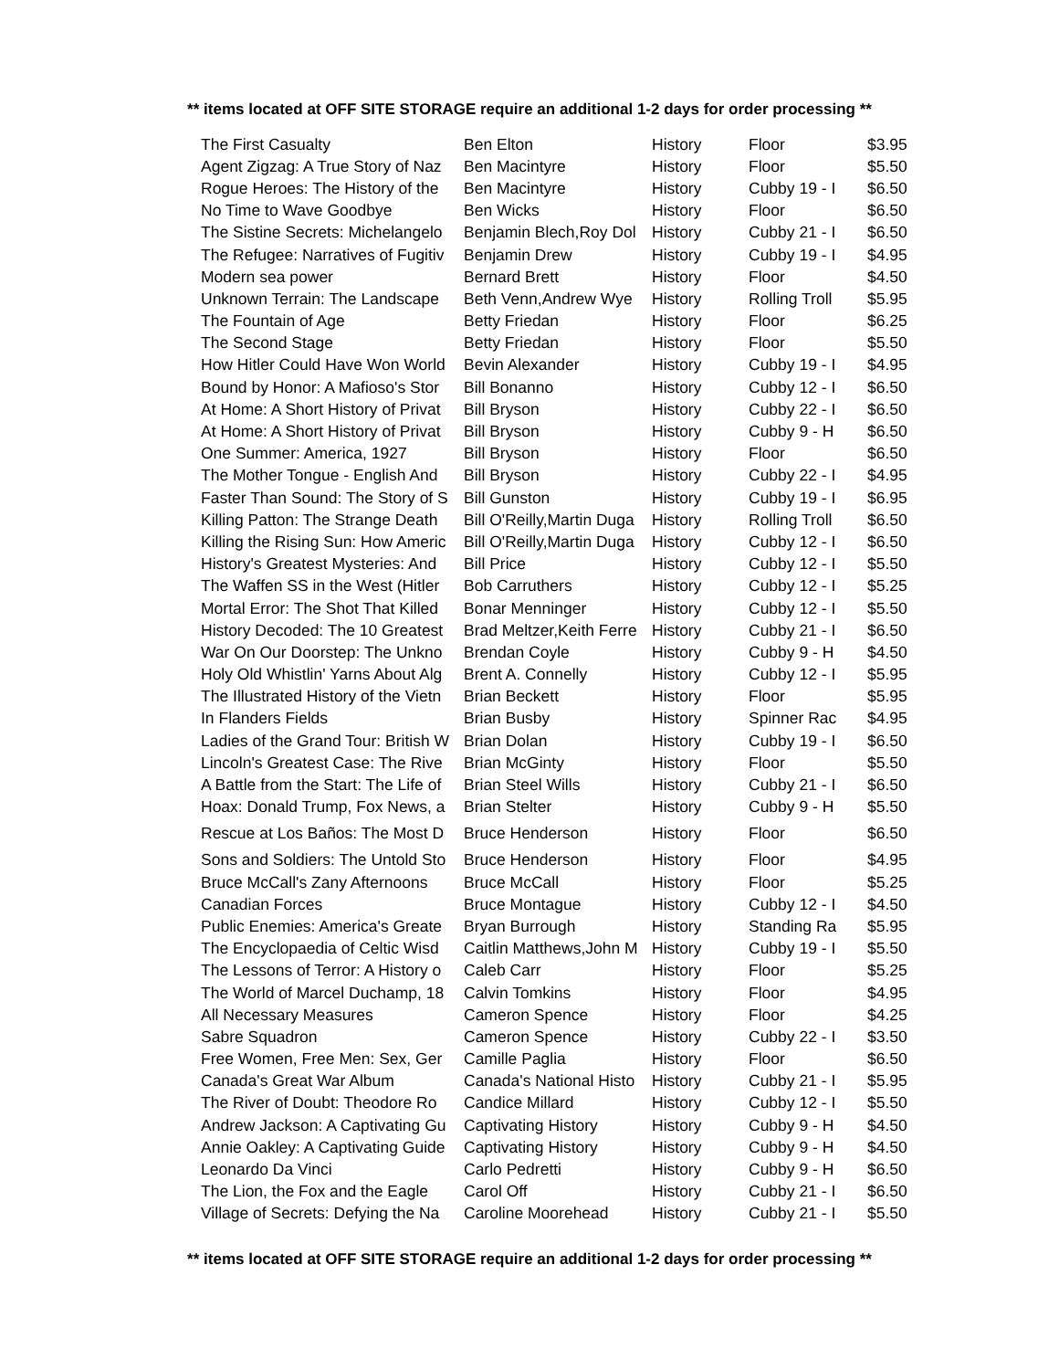** items located at OFF SITE STORAGE require an additional 1-2 days for order processing **
| The First Casualty | Ben Elton | History | Floor | $3.95 |
| Agent Zigzag: A True Story of Naz | Ben Macintyre | History | Floor | $5.50 |
| Rogue Heroes: The History of the | Ben Macintyre | History | Cubby 19 - I | $6.50 |
| No Time to Wave Goodbye | Ben Wicks | History | Floor | $6.50 |
| The Sistine Secrets: Michelangelo | Benjamin Blech,Roy Dol | History | Cubby 21 - I | $6.50 |
| The Refugee: Narratives of Fugitiv | Benjamin Drew | History | Cubby 19 - I | $4.95 |
| Modern sea power | Bernard Brett | History | Floor | $4.50 |
| Unknown Terrain: The Landscape | Beth Venn,Andrew Wye | History | Rolling Troll | $5.95 |
| The Fountain of Age | Betty Friedan | History | Floor | $6.25 |
| The Second Stage | Betty Friedan | History | Floor | $5.50 |
| How Hitler Could Have Won World | Bevin Alexander | History | Cubby 19 - I | $4.95 |
| Bound by Honor: A Mafioso's Stor | Bill Bonanno | History | Cubby 12 - I | $6.50 |
| At Home: A Short History of Privat | Bill Bryson | History | Cubby 22 - I | $6.50 |
| At Home: A Short History of Privat | Bill Bryson | History | Cubby 9 - H | $6.50 |
| One Summer: America, 1927 | Bill Bryson | History | Floor | $6.50 |
| The Mother Tongue - English And | Bill Bryson | History | Cubby 22 - I | $4.95 |
| Faster Than Sound: The Story of S | Bill Gunston | History | Cubby 19 - I | $6.95 |
| Killing Patton: The Strange Death | Bill O'Reilly,Martin Duga | History | Rolling Troll | $6.50 |
| Killing the Rising Sun: How Americ | Bill O'Reilly,Martin Duga | History | Cubby 12 - I | $6.50 |
| History's Greatest Mysteries: And | Bill Price | History | Cubby 12 - I | $5.50 |
| The Waffen SS in the West (Hitler | Bob Carruthers | History | Cubby 12 - I | $5.25 |
| Mortal Error: The Shot That Killed | Bonar Menninger | History | Cubby 12 - I | $5.50 |
| History Decoded: The 10 Greatest | Brad Meltzer,Keith Ferre | History | Cubby 21 - I | $6.50 |
| War On Our Doorstep: The Unkno | Brendan Coyle | History | Cubby 9 - H | $4.50 |
| Holy Old Whistlin' Yarns About Alg | Brent A. Connelly | History | Cubby 12 - I | $5.95 |
| The Illustrated History of the Vietn | Brian Beckett | History | Floor | $5.95 |
| In Flanders Fields | Brian Busby | History | Spinner Rac | $4.95 |
| Ladies of the Grand Tour: British W | Brian Dolan | History | Cubby 19 - I | $6.50 |
| Lincoln's Greatest Case: The Rive | Brian McGinty | History | Floor | $5.50 |
| A Battle from the Start: The Life of | Brian Steel Wills | History | Cubby 21 - I | $6.50 |
| Hoax: Donald Trump, Fox News, a | Brian Stelter | History | Cubby 9 - H | $5.50 |
| Rescue at Los Baños: The Most D | Bruce Henderson | History | Floor | $6.50 |
| Sons and Soldiers: The Untold Sto | Bruce Henderson | History | Floor | $4.95 |
| Bruce McCall's Zany Afternoons | Bruce McCall | History | Floor | $5.25 |
| Canadian Forces | Bruce Montague | History | Cubby 12 - I | $4.50 |
| Public Enemies: America's Greate | Bryan Burrough | History | Standing Ra | $5.95 |
| The Encyclopaedia of Celtic Wisd | Caitlin Matthews,John M | History | Cubby 19 - I | $5.50 |
| The Lessons of Terror: A History o | Caleb Carr | History | Floor | $5.25 |
| The World of Marcel Duchamp, 18 | Calvin Tomkins | History | Floor | $4.95 |
| All Necessary Measures | Cameron Spence | History | Floor | $4.25 |
| Sabre Squadron | Cameron Spence | History | Cubby 22 - I | $3.50 |
| Free Women, Free Men: Sex, Ger | Camille Paglia | History | Floor | $6.50 |
| Canada's Great War Album | Canada's National Histo | History | Cubby 21 - I | $5.95 |
| The River of Doubt: Theodore Ro | Candice Millard | History | Cubby 12 - I | $5.50 |
| Andrew Jackson: A Captivating Gu | Captivating History | History | Cubby 9 - H | $4.50 |
| Annie Oakley: A Captivating Guide | Captivating History | History | Cubby 9 - H | $4.50 |
| Leonardo Da Vinci | Carlo Pedretti | History | Cubby 9 - H | $6.50 |
| The Lion, the Fox and the Eagle | Carol Off | History | Cubby 21 - I | $6.50 |
| Village of Secrets: Defying the Na | Caroline Moorehead | History | Cubby 21 - I | $5.50 |
** items located at OFF SITE STORAGE require an additional 1-2 days for order processing **